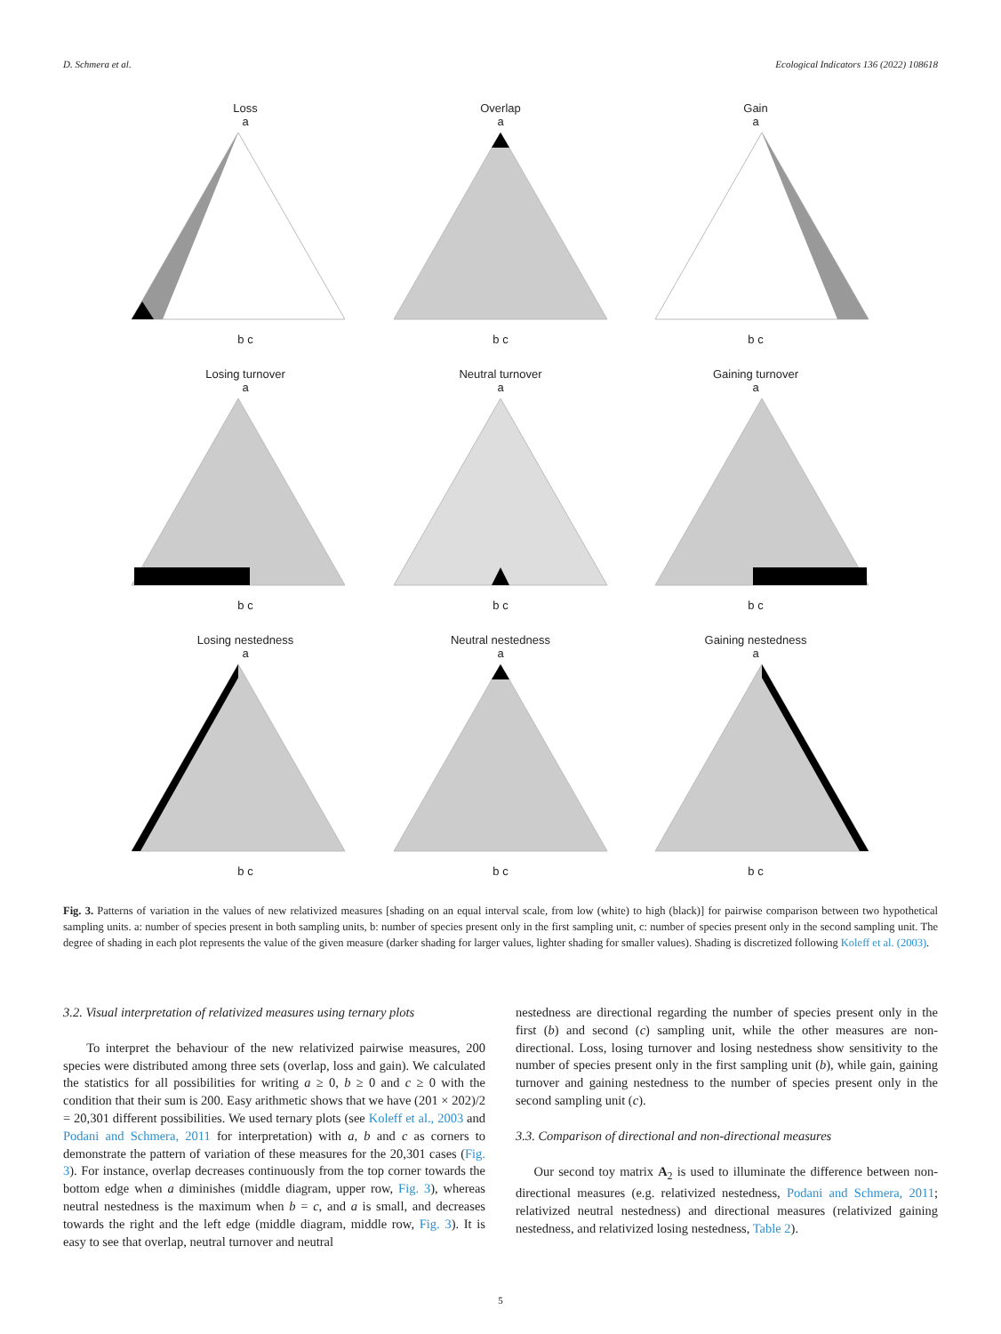D. Schmera et al. Ecological Indicators 136 (2022) 108618
Loss
ab c
Overlap
ab c
Gain
ab c
Losing turnover
ab c
Neutral turnover
ab c
Gaining turnover
ab c
Losing nestedness
ab c
Neutral nestedness
ab c
Gaining nestedness
ab c
Fig. 3. Patterns of variation in the values of new relativized measures [shading on an equal interval scale, from low (white) to high (black)] for pairwise comparison between two hypothetical sampling units. a: number of species present in both sampling units, b: number of species present only in the first sampling unit, c: number of species present only in the second sampling unit. The degree of shading in each plot represents the value of the given measure (darker shading for larger values, lighter shading for smaller values). Shading is discretized following Koleff et al. (2003).
3.2. Visual interpretation of relativized measures using ternary plots
To interpret the behaviour of the new relativized pairwise measures, 200 species were distributed among three sets (overlap, loss and gain). We calculated the statistics for all possibilities for writing a ≥ 0, b ≥ 0 and c ≥ 0 with the condition that their sum is 200. Easy arithmetic shows that we have (201 × 202)/2 = 20,301 different possibilities. We used ternary plots (see Koleff et al., 2003 and Podani and Schmera, 2011 for interpretation) with a, b and c as corners to demonstrate the pattern of variation of these measures for the 20,301 cases (Fig. 3). For instance, overlap decreases continuously from the top corner towards the bottom edge when a diminishes (middle diagram, upper row, Fig. 3), whereas neutral nestedness is the maximum when b = c, and a is small, and decreases towards the right and the left edge (middle diagram, middle row, Fig. 3). It is easy to see that overlap, neutral turnover and neutral
nestedness are directional regarding the number of species present only in the first (b) and second (c) sampling unit, while the other measures are non-directional. Loss, losing turnover and losing nestedness show sensitivity to the number of species present only in the first sampling unit (b), while gain, gaining turnover and gaining nestedness to the number of species present only in the second sampling unit (c).
3.3. Comparison of directional and non-directional measures
Our second toy matrix A<sub>2</sub> is used to illuminate the difference between non-directional measures (e.g. relativized nestedness, Podani and Schmera, 2011; relativized neutral nestedness) and directional measures (relativized gaining nestedness, and relativized losing nestedness, Table 2).
5